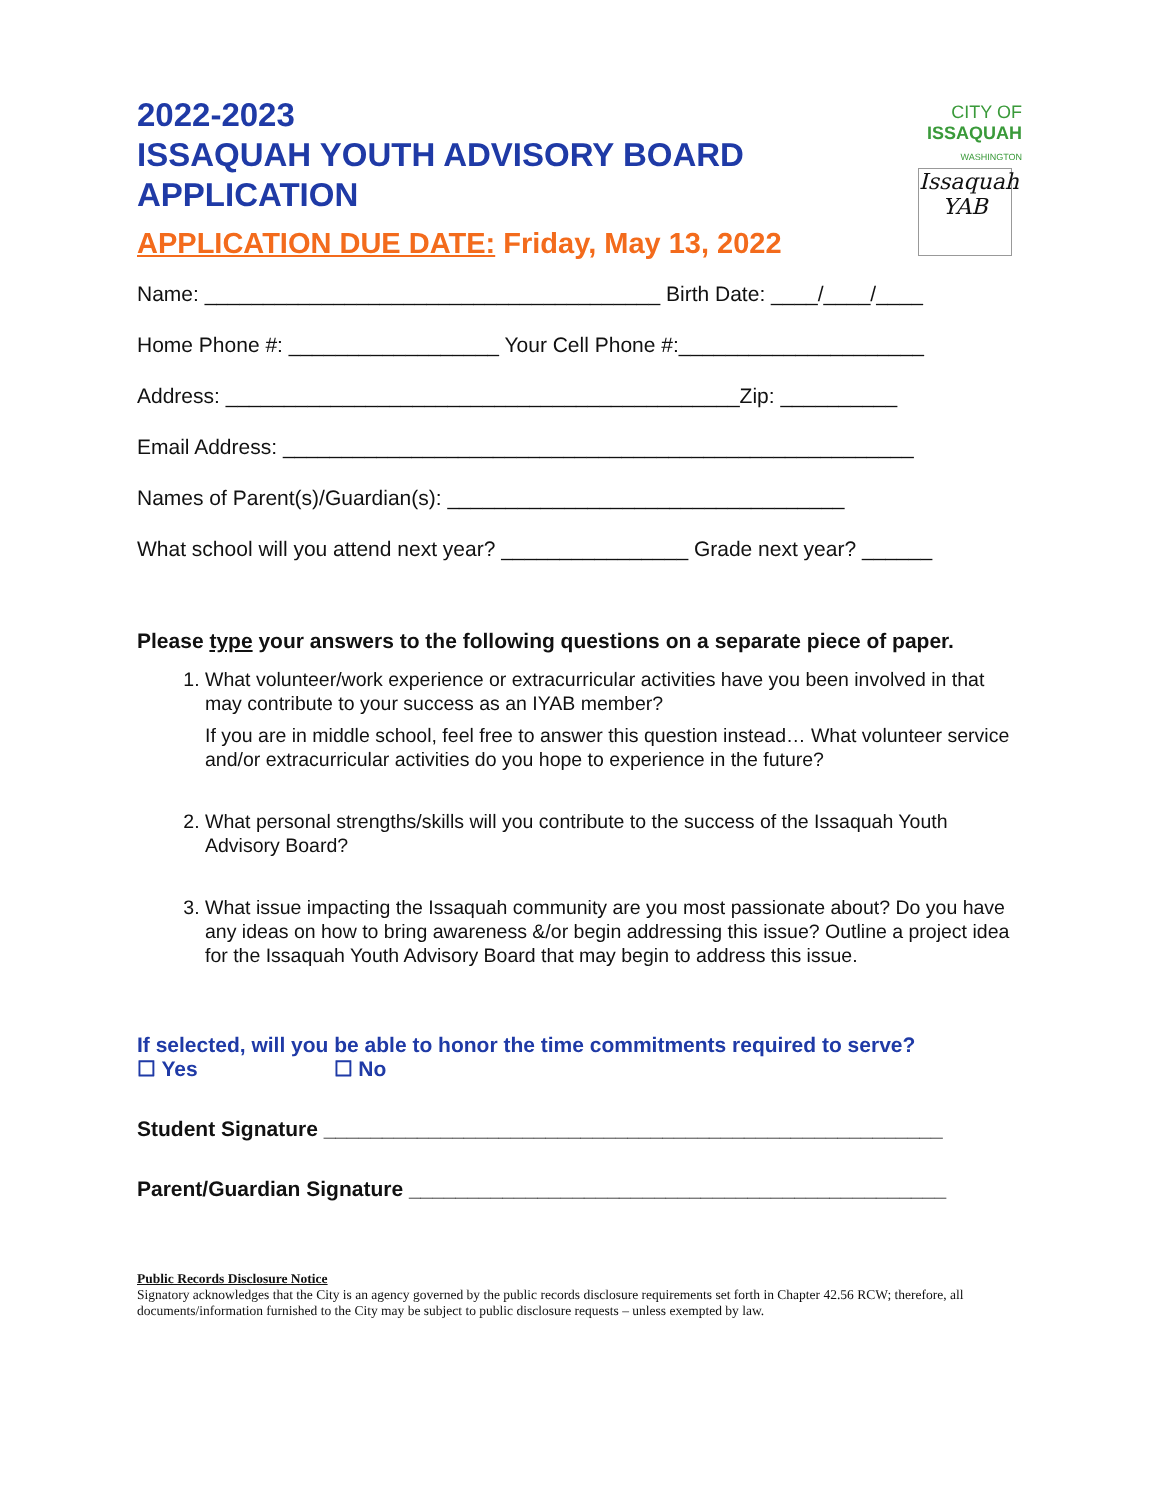CITY OF
ISSAQUAH
WASHINGTON
Issaquah
YAB
2022-2023
ISSAQUAH YOUTH ADVISORY BOARD
APPLICATION
APPLICATION DUE DATE: Friday, May 13, 2022
Name: _______________________________________ Birth Date: ____/____/____
Home Phone #: __________________ Your Cell Phone #:_____________________
Address: ____________________________________________Zip: __________
Email Address: ______________________________________________________
Names of Parent(s)/Guardian(s): __________________________________
What school will you attend next year? ________________ Grade next year? ______
Please type your answers to the following questions on a separate piece of paper.
1. What volunteer/work experience or extracurricular activities have you been involved in that may contribute to your success as an IYAB member?
If you are in middle school, feel free to answer this question instead… What volunteer service and/or extracurricular activities do you hope to experience in the future?
2. What personal strengths/skills will you contribute to the success of the Issaquah Youth Advisory Board?
3. What issue impacting the Issaquah community are you most passionate about? Do you have any ideas on how to bring awareness &/or begin addressing this issue? Outline a project idea for the Issaquah Youth Advisory Board that may begin to address this issue.
If selected, will you be able to honor the time commitments required to serve?
☐ Yes ☐ No
Student Signature _____________________________________________________
Parent/Guardian Signature ______________________________________________
Public Records Disclosure Notice
Signatory acknowledges that the City is an agency governed by the public records disclosure requirements set forth in Chapter 42.56 RCW; therefore, all documents/information furnished to the City may be subject to public disclosure requests – unless exempted by law.